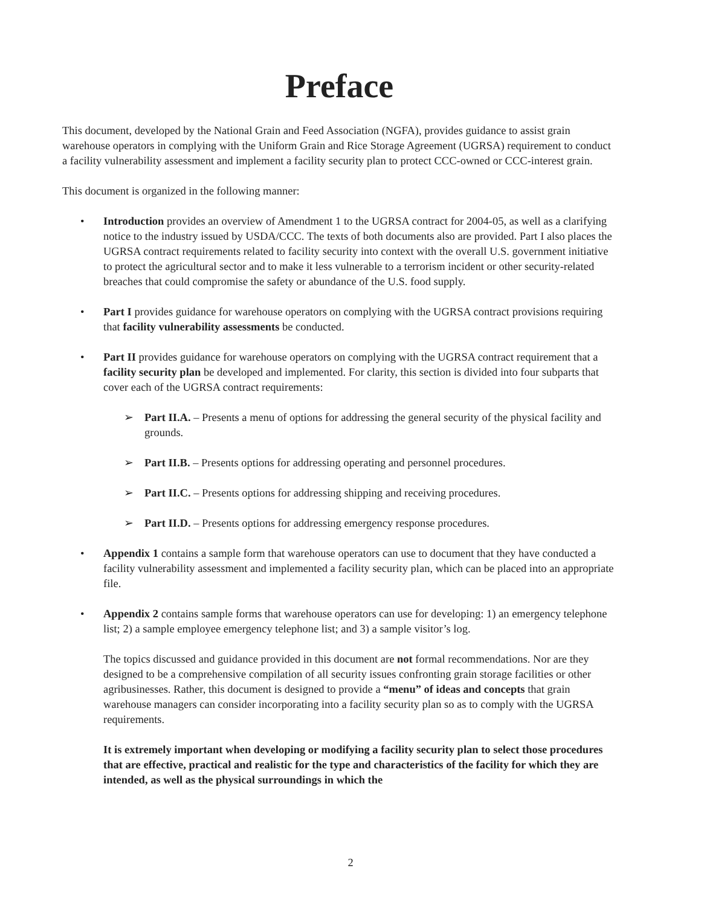Preface
This document, developed by the National Grain and Feed Association (NGFA), provides guidance to assist grain warehouse operators in complying with the Uniform Grain and Rice Storage Agreement (UGRSA) requirement to conduct a facility vulnerability assessment and implement a facility security plan to protect CCC-owned or CCC-interest grain.
This document is organized in the following manner:
• Introduction provides an overview of Amendment 1 to the UGRSA contract for 2004-05, as well as a clarifying notice to the industry issued by USDA/CCC. The texts of both documents also are provided. Part I also places the UGRSA contract requirements related to facility security into context with the overall U.S. government initiative to protect the agricultural sector and to make it less vulnerable to a terrorism incident or other security-related breaches that could compromise the safety or abundance of the U.S. food supply.
• Part I provides guidance for warehouse operators on complying with the UGRSA contract provisions requiring that facility vulnerability assessments be conducted.
• Part II provides guidance for warehouse operators on complying with the UGRSA contract requirement that a facility security plan be developed and implemented. For clarity, this section is divided into four subparts that cover each of the UGRSA contract requirements:
➢ Part II.A. – Presents a menu of options for addressing the general security of the physical facility and grounds.
➢ Part II.B. – Presents options for addressing operating and personnel procedures.
➢ Part II.C. – Presents options for addressing shipping and receiving procedures.
➢ Part II.D. – Presents options for addressing emergency response procedures.
• Appendix 1 contains a sample form that warehouse operators can use to document that they have conducted a facility vulnerability assessment and implemented a facility security plan, which can be placed into an appropriate file.
• Appendix 2 contains sample forms that warehouse operators can use for developing: 1) an emergency telephone list; 2) a sample employee emergency telephone list; and 3) a sample visitor’s log.
The topics discussed and guidance provided in this document are not formal recommendations. Nor are they designed to be a comprehensive compilation of all security issues confronting grain storage facilities or other agribusinesses. Rather, this document is designed to provide a “menu” of ideas and concepts that grain warehouse managers can consider incorporating into a facility security plan so as to comply with the UGRSA requirements.
It is extremely important when developing or modifying a facility security plan to select those procedures that are effective, practical and realistic for the type and characteristics of the facility for which they are intended, as well as the physical surroundings in which the
2